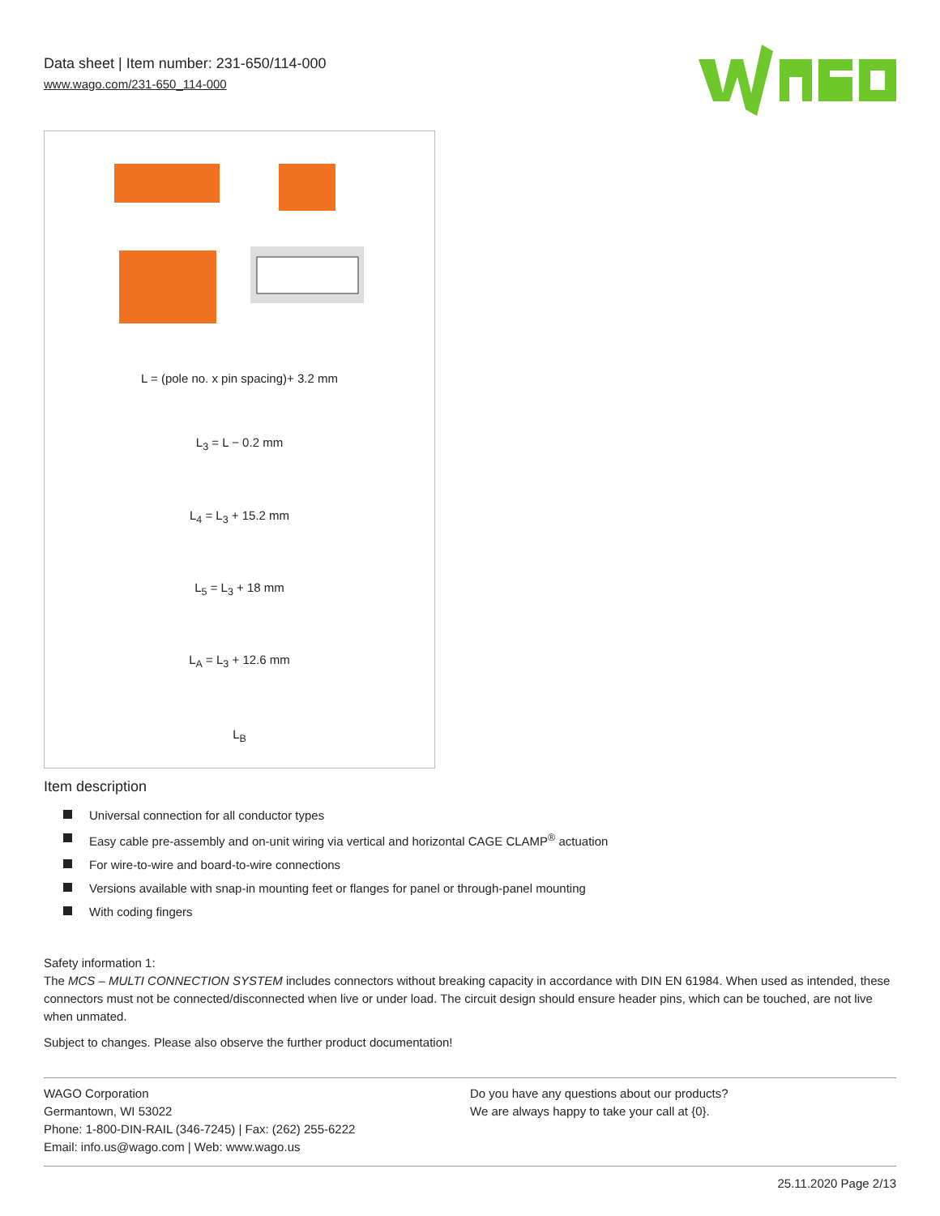Data sheet | Item number: 231-650/114-000
www.wago.com/231-650_114-000
L = (pole no. x pin spacing)+ 3.2 mm
L<sub>3</sub> = L − 0.2 mm
L<sub>4</sub> = L<sub>3</sub> + 15.2 mm
L<sub>5</sub> = L<sub>3</sub> + 18 mm
L<sub>A</sub> = L<sub>3</sub> + 12.6 mm
L<sub>B</sub>
Item description
Universal connection for all conductor types
Easy cable pre-assembly and on-unit wiring via vertical and horizontal CAGE CLAMP<sup>®</sup> actuation
For wire-to-wire and board-to-wire connections
Versions available with snap-in mounting feet or flanges for panel or through-panel mounting
With coding fingers
Safety information 1:
The MCS – MULTI CONNECTION SYSTEM includes connectors without breaking capacity in accordance with DIN EN 61984. When used as intended, these connectors must not be connected/disconnected when live or under load. The circuit design should ensure header pins, which can be touched, are not live when unmated.
Subject to changes. Please also observe the further product documentation!
WAGO Corporation
Germantown, WI 53022
Phone: 1-800-DIN-RAIL (346-7245) | Fax: (262) 255-6222
Email: info.us@wago.com | Web: www.wago.us
Do you have any questions about our products?
We are always happy to take your call at {0}.
25.11.2020 Page 2/13